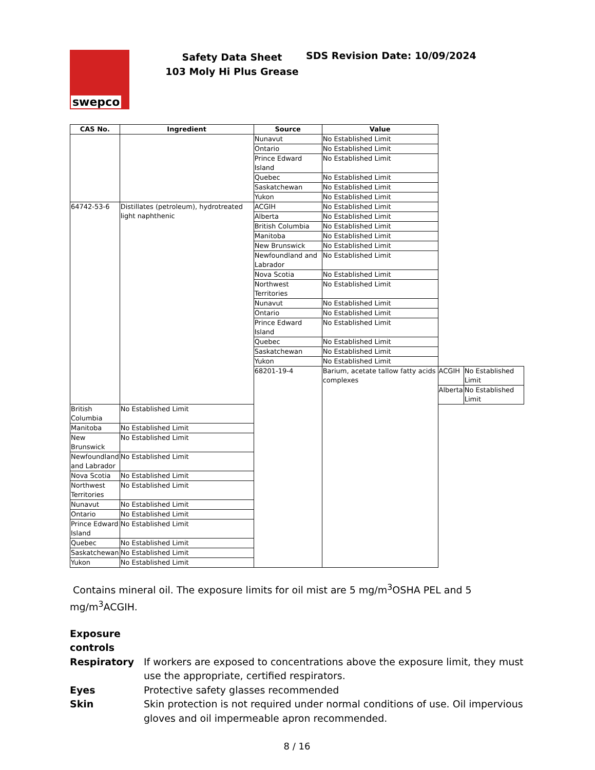swepco
Safety Data Sheet
103 Moly Hi Plus Grease
SDS Revision Date: 10/09/2024
| CAS No. | Ingredient | Source | Value | | |
| --- | --- | --- | --- | --- | --- |
| | | Nunavut | No Established Limit | | |
| | | Ontario | No Established Limit | | |
| | | Prince Edward Island | No Established Limit | | |
| | | Quebec | No Established Limit | | |
| | | Saskatchewan | No Established Limit | | |
| | | Yukon | No Established Limit | | |
| 64742-53-6 | Distillates (petroleum), hydrotreated light naphthenic | ACGIH | No Established Limit | | |
| | | Alberta | No Established Limit | | |
| | | British Columbia | No Established Limit | | |
| | | Manitoba | No Established Limit | | |
| | | New Brunswick | No Established Limit | | |
| | | Newfoundland and Labrador | No Established Limit | | |
| | | Nova Scotia | No Established Limit | | |
| | | Northwest Territories | No Established Limit | | |
| | | Nunavut | No Established Limit | | |
| | | Ontario | No Established Limit | | |
| | | Prince Edward Island | No Established Limit | | |
| | | Quebec | No Established Limit | | |
| | | Saskatchewan | No Established Limit | | |
| | | Yukon | No Established Limit | | |
| | | 68201-19-4 | Barium, acetate tallow fatty acids complexes | ACGIH | No Established Limit |
| | | | | Alberta | No Established Limit |
| British Columbia | No Established Limit | | | | |
| Manitoba | No Established Limit | | | | |
| New Brunswick | No Established Limit | | | | |
| Newfoundland and Labrador | No Established Limit | | | | |
| Nova Scotia | No Established Limit | | | | |
| Northwest Territories | No Established Limit | | | | |
| Nunavut | No Established Limit | | | | |
| Ontario | No Established Limit | | | | |
| Prince Edward Island | No Established Limit | | | | |
| Quebec | No Established Limit | | | | |
| Saskatchewan | No Established Limit | | | | |
| Yukon | No Established Limit | | | | |
Contains mineral oil. The exposure limits for oil mist are 5 mg/m<sup>3</sup>OSHA PEL and 5 mg/m<sup>3</sup>ACGIH.
Exposure
controls
Respiratory If workers are exposed to concentrations above the exposure limit, they must use the appropriate, certified respirators.
Eyes Protective safety glasses recommended
Skin Skin protection is not required under normal conditions of use. Oil impervious gloves and oil impermeable apron recommended.
8 / 16